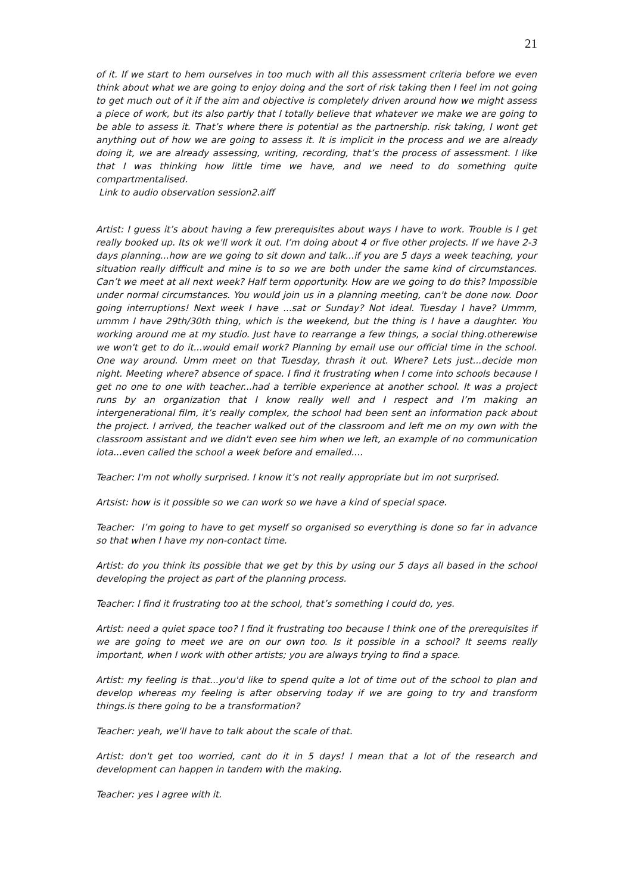21
of it. If we start to hem ourselves in too much with all this assessment criteria before we even think about what we are going to enjoy doing and the sort of risk taking then I feel im not going to get much out of it if the aim and objective is completely driven around how we might assess a piece of work, but its also partly that I totally believe that whatever we make we are going to be able to assess it. That’s where there is potential as the partnership. risk taking, I wont get anything out of how we are going to assess it. It is implicit in the process and we are already doing it, we are already assessing, writing, recording, that’s the process of assessment. I like that I was thinking how little time we have, and we need to do something quite compartmentalised.
Link to audio observation session2.aiff
Artist: I guess it’s about having a few prerequisites about ways I have to work. Trouble is I get really booked up. Its ok we'll work it out. I’m doing about 4 or five other projects. If we have 2-3 days planning...how are we going to sit down and talk...if you are 5 days a week teaching, your situation really difficult and mine is to so we are both under the same kind of circumstances. Can’t we meet at all next week? Half term opportunity. How are we going to do this? Impossible under normal circumstances. You would join us in a planning meeting, can't be done now. Door going interruptions! Next week I have ...sat or Sunday? Not ideal. Tuesday I have? Ummm, ummm I have 29th/30th thing, which is the weekend, but the thing is I have a daughter. You working around me at my studio. Just have to rearrange a few things, a social thing.otherewise we won't get to do it...would email work? Planning by email use our official time in the school. One way around. Umm meet on that Tuesday, thrash it out. Where? Lets just...decide mon night. Meeting where? absence of space. I find it frustrating when I come into schools because I get no one to one with teacher...had a terrible experience at another school. It was a project runs by an organization that I know really well and I respect and I’m making an intergenerational film, it’s really complex, the school had been sent an information pack about the project. I arrived, the teacher walked out of the classroom and left me on my own with the classroom assistant and we didn't even see him when we left, an example of no communication iota...even called the school a week before and emailed....
Teacher: I'm not wholly surprised. I know it’s not really appropriate but im not surprised.
Artsist: how is it possible so we can work so we have a kind of special space.
Teacher: I’m going to have to get myself so organised so everything is done so far in advance so that when I have my non-contact time.
Artist: do you think its possible that we get by this by using our 5 days all based in the school developing the project as part of the planning process.
Teacher: I find it frustrating too at the school, that’s something I could do, yes.
Artist: need a quiet space too? I find it frustrating too because I think one of the prerequisites if we are going to meet we are on our own too. Is it possible in a school? It seems really important, when I work with other artists; you are always trying to find a space.
Artist: my feeling is that...you'd like to spend quite a lot of time out of the school to plan and develop whereas my feeling is after observing today if we are going to try and transform things.is there going to be a transformation?
Teacher: yeah, we'll have to talk about the scale of that.
Artist: don't get too worried, cant do it in 5 days! I mean that a lot of the research and development can happen in tandem with the making.
Teacher: yes I agree with it.